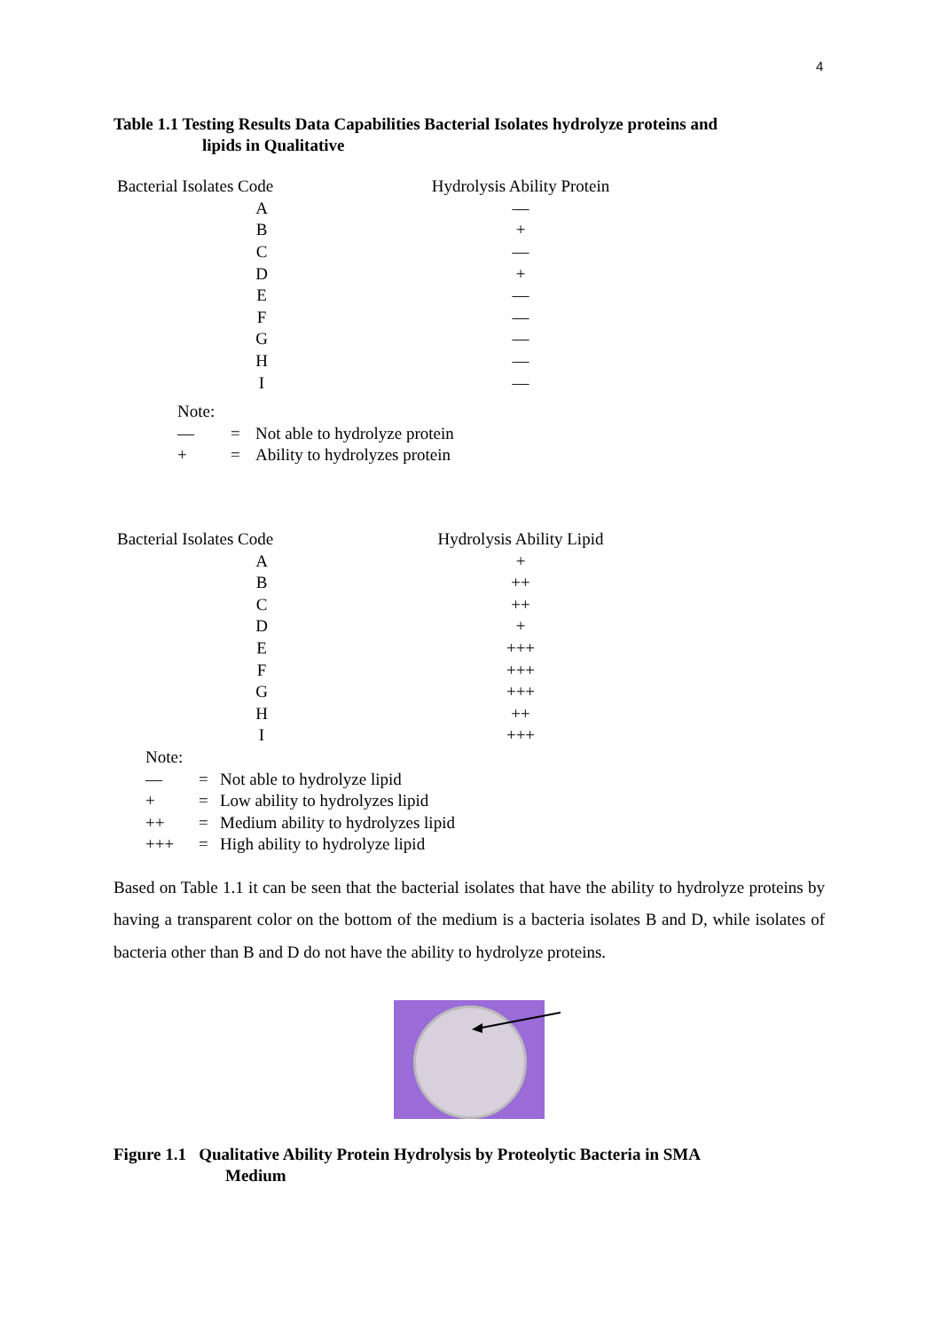4
Table 1.1 Testing Results Data Capabilities Bacterial Isolates hydrolyze proteins and
lipids in Qualitative
| Bacterial Isolates Code | Hydrolysis Ability Protein |
| --- | --- |
| A | — |
| B | + |
| C | — |
| D | + |
| E | — |
| F | — |
| G | — |
| H | — |
| I | — |
| Note: | | |
| — | = | Not able to hydrolyze protein |
| + | = | Ability to hydrolyzes protein |
| Bacterial Isolates Code | Hydrolysis Ability Lipid |
| --- | --- |
| A | + |
| B | ++ |
| C | ++ |
| D | + |
| E | +++ |
| F | +++ |
| G | +++ |
| H | ++ |
| I | +++ |
| Note: | | |
| — | = | Not able to hydrolyze lipid |
| + | = | Low ability to hydrolyzes lipid |
| ++ | = | Medium ability to hydrolyzes lipid |
| +++ | = | High ability to hydrolyze lipid |
Based on Table 1.1 it can be seen that the bacterial isolates that have the ability to hydrolyze proteins by having a transparent color on the bottom of the medium is a bacteria isolates B and D, while isolates of bacteria other than B and D do not have the ability to hydrolyze proteins.
Figure 1.1 Qualitative Ability Protein Hydrolysis by Proteolytic Bacteria in SMA
Medium